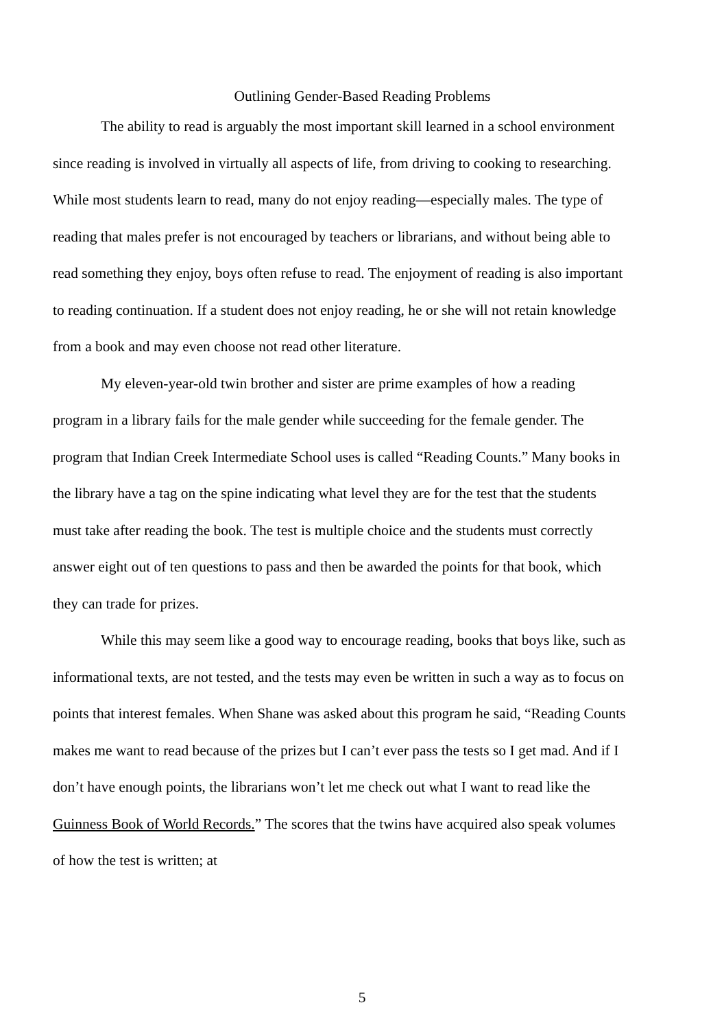Outlining Gender-Based Reading Problems
The ability to read is arguably the most important skill learned in a school environment since reading is involved in virtually all aspects of life, from driving to cooking to researching. While most students learn to read, many do not enjoy reading—especially males. The type of reading that males prefer is not encouraged by teachers or librarians, and without being able to read something they enjoy, boys often refuse to read. The enjoyment of reading is also important to reading continuation. If a student does not enjoy reading, he or she will not retain knowledge from a book and may even choose not read other literature.
My eleven-year-old twin brother and sister are prime examples of how a reading program in a library fails for the male gender while succeeding for the female gender. The program that Indian Creek Intermediate School uses is called “Reading Counts.” Many books in the library have a tag on the spine indicating what level they are for the test that the students must take after reading the book. The test is multiple choice and the students must correctly answer eight out of ten questions to pass and then be awarded the points for that book, which they can trade for prizes.
While this may seem like a good way to encourage reading, books that boys like, such as informational texts, are not tested, and the tests may even be written in such a way as to focus on points that interest females. When Shane was asked about this program he said, “Reading Counts makes me want to read because of the prizes but I can’t ever pass the tests so I get mad. And if I don’t have enough points, the librarians won’t let me check out what I want to read like the Guinness Book of World Records.” The scores that the twins have acquired also speak volumes of how the test is written; at
5